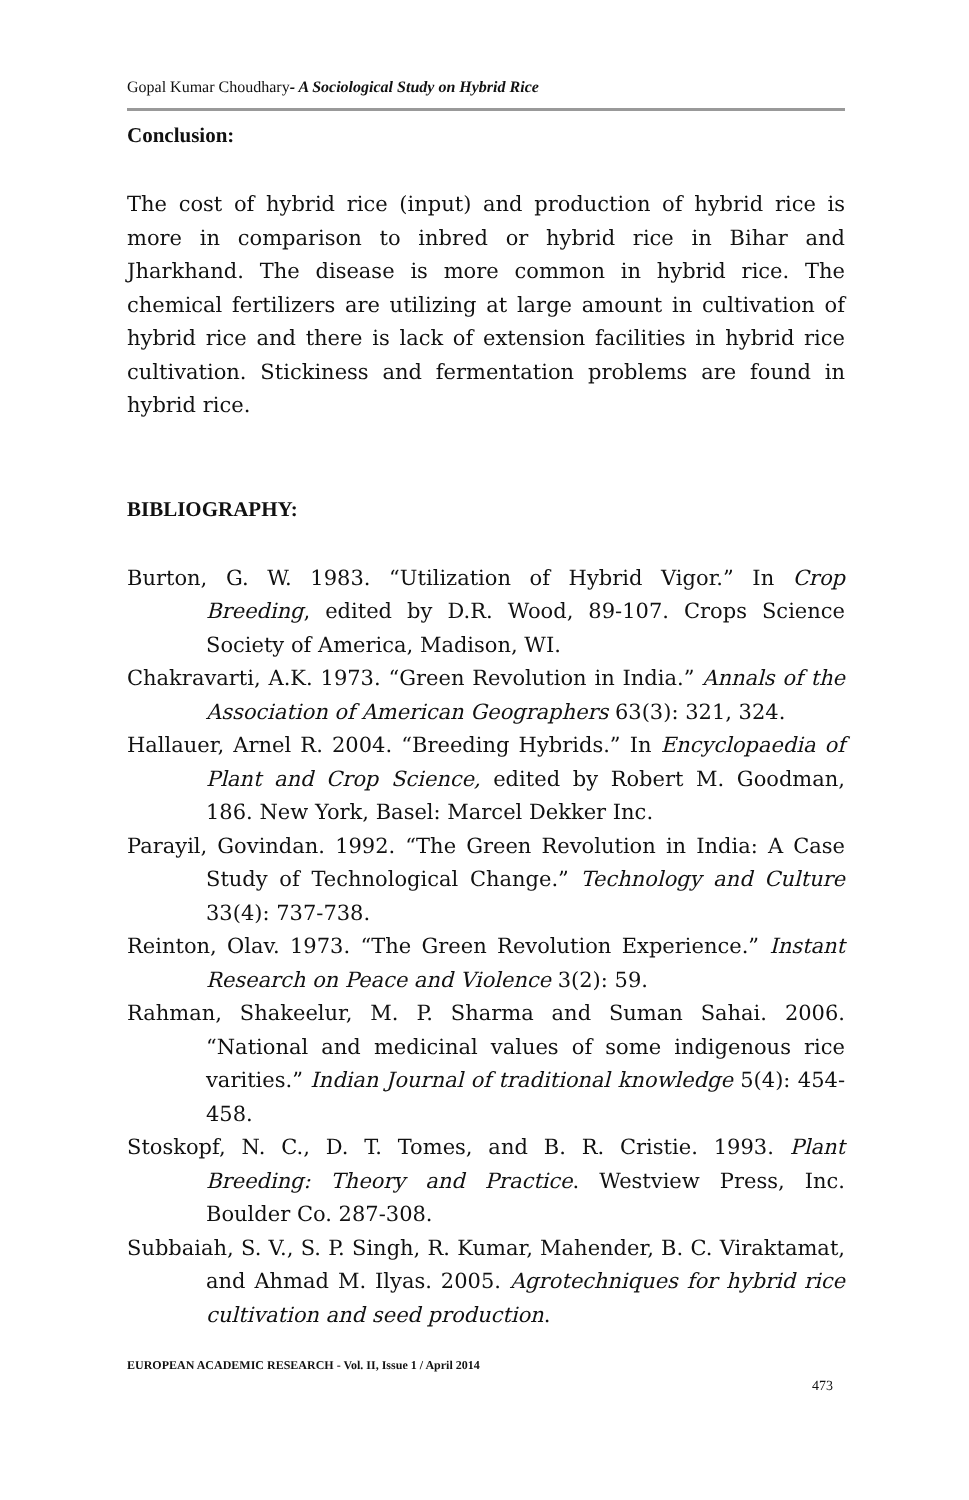Gopal Kumar Choudhary- A Sociological Study on Hybrid Rice
Conclusion:
The cost of hybrid rice (input) and production of hybrid rice is more in comparison to inbred or hybrid rice in Bihar and Jharkhand. The disease is more common in hybrid rice. The chemical fertilizers are utilizing at large amount in cultivation of hybrid rice and there is lack of extension facilities in hybrid rice cultivation. Stickiness and fermentation problems are found in hybrid rice.
BIBLIOGRAPHY:
Burton, G. W. 1983. “Utilization of Hybrid Vigor.” In Crop Breeding, edited by D.R. Wood, 89-107. Crops Science Society of America, Madison, WI.
Chakravarti, A.K. 1973. “Green Revolution in India.” Annals of the Association of American Geographers 63(3): 321, 324.
Hallauer, Arnel R. 2004. “Breeding Hybrids.” In Encyclopaedia of Plant and Crop Science, edited by Robert M. Goodman, 186. New York, Basel: Marcel Dekker Inc.
Parayil, Govindan. 1992. “The Green Revolution in India: A Case Study of Technological Change.” Technology and Culture 33(4): 737-738.
Reinton, Olav. 1973. “The Green Revolution Experience.” Instant Research on Peace and Violence 3(2): 59.
Rahman, Shakeelur, M. P. Sharma and Suman Sahai. 2006. “National and medicinal values of some indigenous rice varities.” Indian Journal of traditional knowledge 5(4): 454-458.
Stoskopf, N. C., D. T. Tomes, and B. R. Cristie. 1993. Plant Breeding: Theory and Practice. Westview Press, Inc. Boulder Co. 287-308.
Subbaiah, S. V., S. P. Singh, R. Kumar, Mahender, B. C. Viraktamat, and Ahmad M. Ilyas. 2005. Agrotechniques for hybrid rice cultivation and seed production.
EUROPEAN ACADEMIC RESEARCH - Vol. II, Issue 1 / April 2014
473